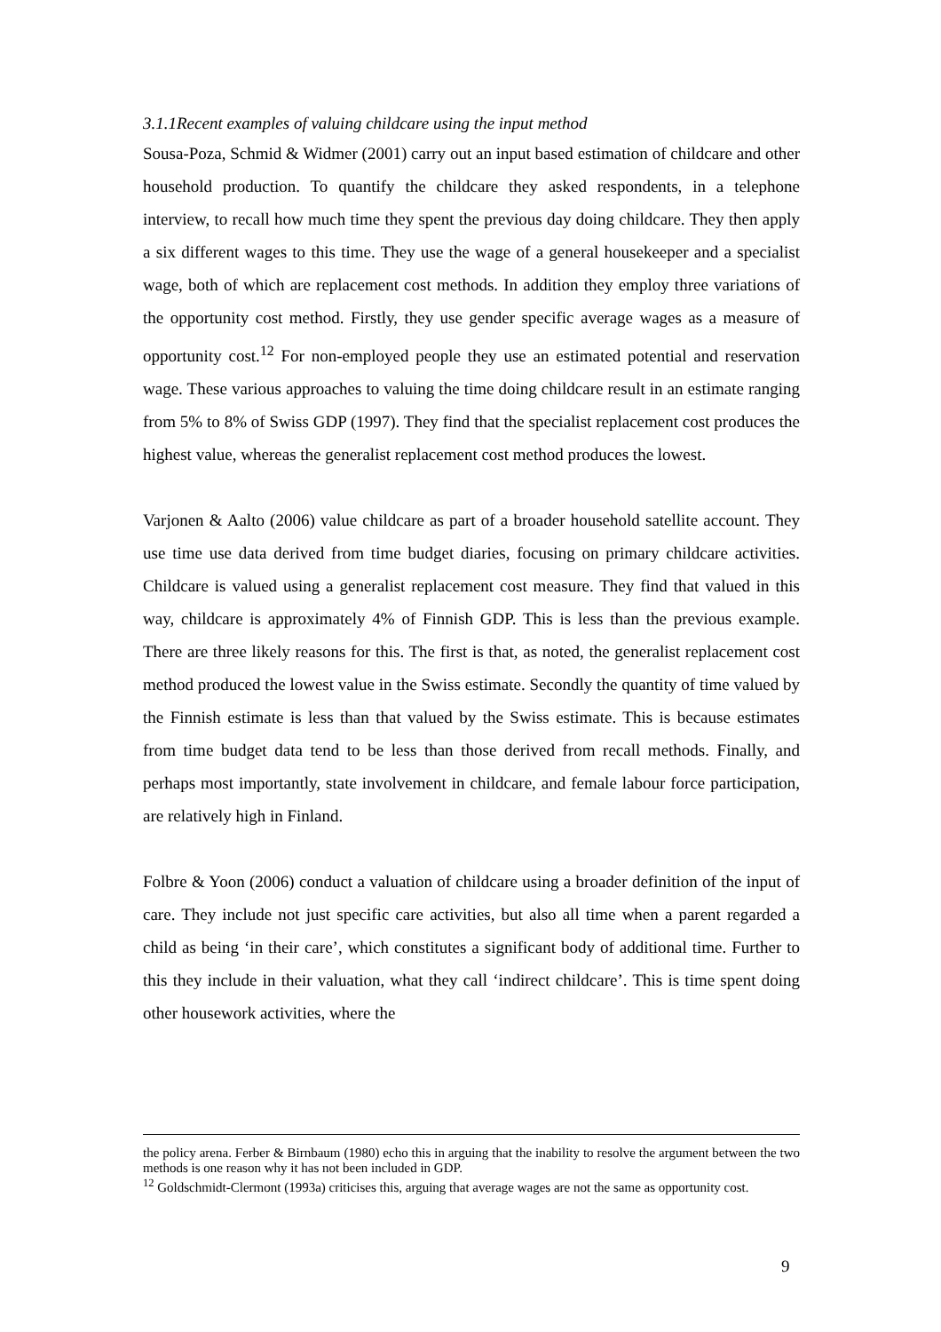3.1.1Recent examples of valuing childcare using the input method
Sousa-Poza, Schmid & Widmer (2001) carry out an input based estimation of childcare and other household production. To quantify the childcare they asked respondents, in a telephone interview, to recall how much time they spent the previous day doing childcare. They then apply a six different wages to this time. They use the wage of a general housekeeper and a specialist wage, both of which are replacement cost methods. In addition they employ three variations of the opportunity cost method. Firstly, they use gender specific average wages as a measure of opportunity cost.<sup>12</sup> For non-employed people they use an estimated potential and reservation wage. These various approaches to valuing the time doing childcare result in an estimate ranging from 5% to 8% of Swiss GDP (1997). They find that the specialist replacement cost produces the highest value, whereas the generalist replacement cost method produces the lowest.
Varjonen & Aalto (2006) value childcare as part of a broader household satellite account. They use time use data derived from time budget diaries, focusing on primary childcare activities. Childcare is valued using a generalist replacement cost measure. They find that valued in this way, childcare is approximately 4% of Finnish GDP. This is less than the previous example. There are three likely reasons for this. The first is that, as noted, the generalist replacement cost method produced the lowest value in the Swiss estimate. Secondly the quantity of time valued by the Finnish estimate is less than that valued by the Swiss estimate. This is because estimates from time budget data tend to be less than those derived from recall methods. Finally, and perhaps most importantly, state involvement in childcare, and female labour force participation, are relatively high in Finland.
Folbre & Yoon (2006) conduct a valuation of childcare using a broader definition of the input of care. They include not just specific care activities, but also all time when a parent regarded a child as being ‘in their care’, which constitutes a significant body of additional time. Further to this they include in their valuation, what they call ‘indirect childcare’. This is time spent doing other housework activities, where the
the policy arena. Ferber & Birnbaum (1980) echo this in arguing that the inability to resolve the argument between the two methods is one reason why it has not been included in GDP.
<sup>12</sup> Goldschmidt-Clermont (1993a) criticises this, arguing that average wages are not the same as opportunity cost.
9